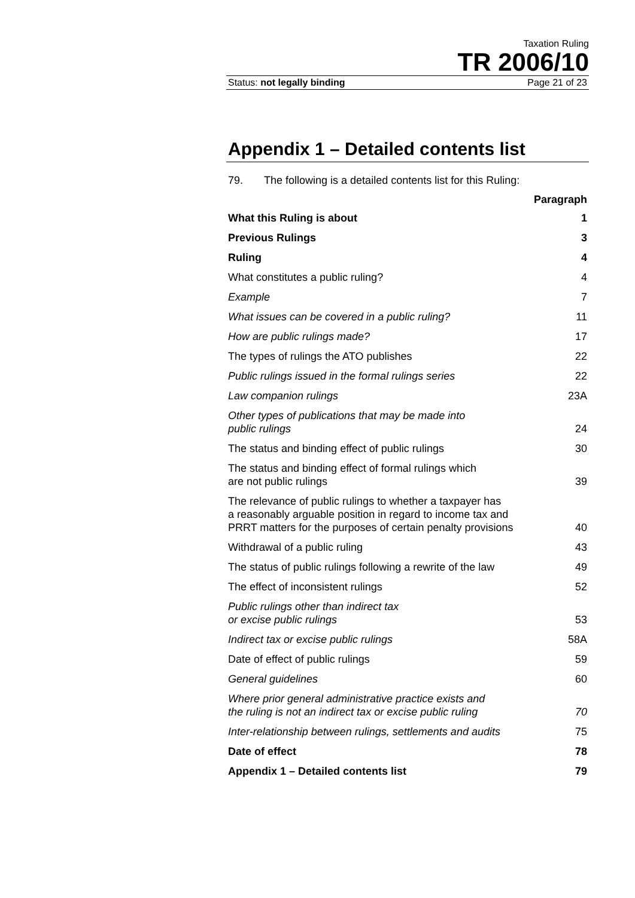Taxation Ruling
TR 2006/10
Status: not legally binding Page 21 of 23
Appendix 1 – Detailed contents list
79. The following is a detailed contents list for this Ruling:
| | Paragraph |
| --- | --- |
| What this Ruling is about | 1 |
| Previous Rulings | 3 |
| Ruling | 4 |
| What constitutes a public ruling? | 4 |
| Example | 7 |
| What issues can be covered in a public ruling? | 11 |
| How are public rulings made? | 17 |
| The types of rulings the ATO publishes | 22 |
| Public rulings issued in the formal rulings series | 22 |
| Law companion rulings | 23A |
| Other types of publications that may be made into public rulings | 24 |
| The status and binding effect of public rulings | 30 |
| The status and binding effect of formal rulings which are not public rulings | 39 |
| The relevance of public rulings to whether a taxpayer has a reasonably arguable position in regard to income tax and PRRT matters for the purposes of certain penalty provisions | 40 |
| Withdrawal of a public ruling | 43 |
| The status of public rulings following a rewrite of the law | 49 |
| The effect of inconsistent rulings | 52 |
| Public rulings other than indirect tax or excise public rulings | 53 |
| Indirect tax or excise public rulings | 58A |
| Date of effect of public rulings | 59 |
| General guidelines | 60 |
| Where prior general administrative practice exists and the ruling is not an indirect tax or excise public ruling | 70 |
| Inter-relationship between rulings, settlements and audits | 75 |
| Date of effect | 78 |
| Appendix 1 – Detailed contents list | 79 |